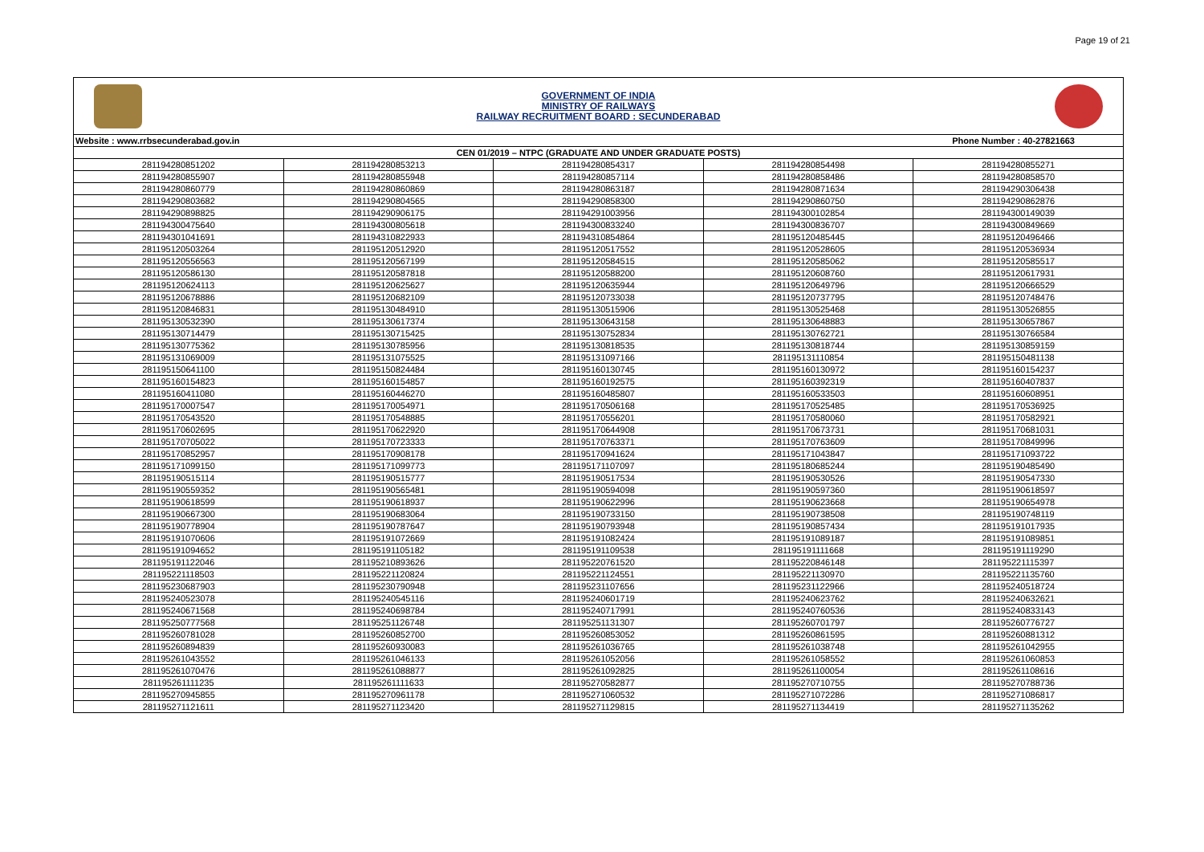Page 19 of 21
GOVERNMENT OF INDIA
MINISTRY OF RAILWAYS
RAILWAY RECRUITMENT BOARD : SECUNDERABAD
| Website : www.rrbsecunderabad.gov.in Phone Number : 40-27821663 | | | | |
| CEN 01/2019 – NTPC (GRADUATE AND UNDER GRADUATE POSTS) | | | | |
| 281194280851202 | 281194280853213 | 281194280854317 | 281194280854498 | 281194280855271 |
| 281194280855907 | 281194280855948 | 281194280857114 | 281194280858486 | 281194280858570 |
| 281194280860779 | 281194280860869 | 281194280863187 | 281194280871634 | 281194290306438 |
| 281194290803682 | 281194290804565 | 281194290858300 | 281194290860750 | 281194290862876 |
| 281194290898825 | 281194290906175 | 281194291003956 | 281194300102854 | 281194300149039 |
| 281194300475640 | 281194300805618 | 281194300833240 | 281194300836707 | 281194300849669 |
| 281194301041691 | 281194310822933 | 281194310854864 | 281195120485445 | 281195120496466 |
| 281195120503264 | 281195120512920 | 281195120517552 | 281195120528605 | 281195120536934 |
| 281195120556563 | 281195120567199 | 281195120584515 | 281195120585062 | 281195120585517 |
| 281195120586130 | 281195120587818 | 281195120588200 | 281195120608760 | 281195120617931 |
| 281195120624113 | 281195120625627 | 281195120635944 | 281195120649796 | 281195120666529 |
| 281195120678886 | 281195120682109 | 281195120733038 | 281195120737795 | 281195120748476 |
| 281195120846831 | 281195130484910 | 281195130515906 | 281195130525468 | 281195130526855 |
| 281195130532390 | 281195130617374 | 281195130643158 | 281195130648883 | 281195130657867 |
| 281195130714479 | 281195130715425 | 281195130752834 | 281195130762721 | 281195130766584 |
| 281195130775362 | 281195130785956 | 281195130818535 | 281195130818744 | 281195130859159 |
| 281195131069009 | 281195131075525 | 281195131097166 | 281195131110854 | 281195150481138 |
| 281195150641100 | 281195150824484 | 281195160130745 | 281195160130972 | 281195160154237 |
| 281195160154823 | 281195160154857 | 281195160192575 | 281195160392319 | 281195160407837 |
| 281195160411080 | 281195160446270 | 281195160485807 | 281195160533503 | 281195160608951 |
| 281195170007547 | 281195170054971 | 281195170506168 | 281195170525485 | 281195170536925 |
| 281195170543520 | 281195170548885 | 281195170556201 | 281195170580060 | 281195170582921 |
| 281195170602695 | 281195170622920 | 281195170644908 | 281195170673731 | 281195170681031 |
| 281195170705022 | 281195170723333 | 281195170763371 | 281195170763609 | 281195170849996 |
| 281195170852957 | 281195170908178 | 281195170941624 | 281195171043847 | 281195171093722 |
| 281195171099150 | 281195171099773 | 281195171107097 | 281195180685244 | 281195190485490 |
| 281195190515114 | 281195190515777 | 281195190517534 | 281195190530526 | 281195190547330 |
| 281195190559352 | 281195190565481 | 281195190594098 | 281195190597360 | 281195190618597 |
| 281195190618599 | 281195190618937 | 281195190622996 | 281195190623668 | 281195190654978 |
| 281195190667300 | 281195190683064 | 281195190733150 | 281195190738508 | 281195190748119 |
| 281195190778904 | 281195190787647 | 281195190793948 | 281195190857434 | 281195191017935 |
| 281195191070606 | 281195191072669 | 281195191082424 | 281195191089187 | 281195191089851 |
| 281195191094652 | 281195191105182 | 281195191109538 | 281195191111668 | 281195191119290 |
| 281195191122046 | 281195210893626 | 281195220761520 | 281195220846148 | 281195221115397 |
| 281195221118503 | 281195221120824 | 281195221124551 | 281195221130970 | 281195221135760 |
| 281195230687903 | 281195230790948 | 281195231107656 | 281195231122966 | 281195240518724 |
| 281195240523078 | 281195240545116 | 281195240601719 | 281195240623762 | 281195240632621 |
| 281195240671568 | 281195240698784 | 281195240717991 | 281195240760536 | 281195240833143 |
| 281195250777568 | 281195251126748 | 281195251131307 | 281195260701797 | 281195260776727 |
| 281195260781028 | 281195260852700 | 281195260853052 | 281195260861595 | 281195260881312 |
| 281195260894839 | 281195260930083 | 281195261036765 | 281195261038748 | 281195261042955 |
| 281195261043552 | 281195261046133 | 281195261052056 | 281195261058552 | 281195261060853 |
| 281195261070476 | 281195261088877 | 281195261092825 | 281195261100054 | 281195261108616 |
| 281195261111235 | 281195261111633 | 281195270582877 | 281195270710755 | 281195270788736 |
| 281195270945855 | 281195270961178 | 281195271060532 | 281195271072286 | 281195271086817 |
| 281195271121611 | 281195271123420 | 281195271129815 | 281195271134419 | 281195271135262 |